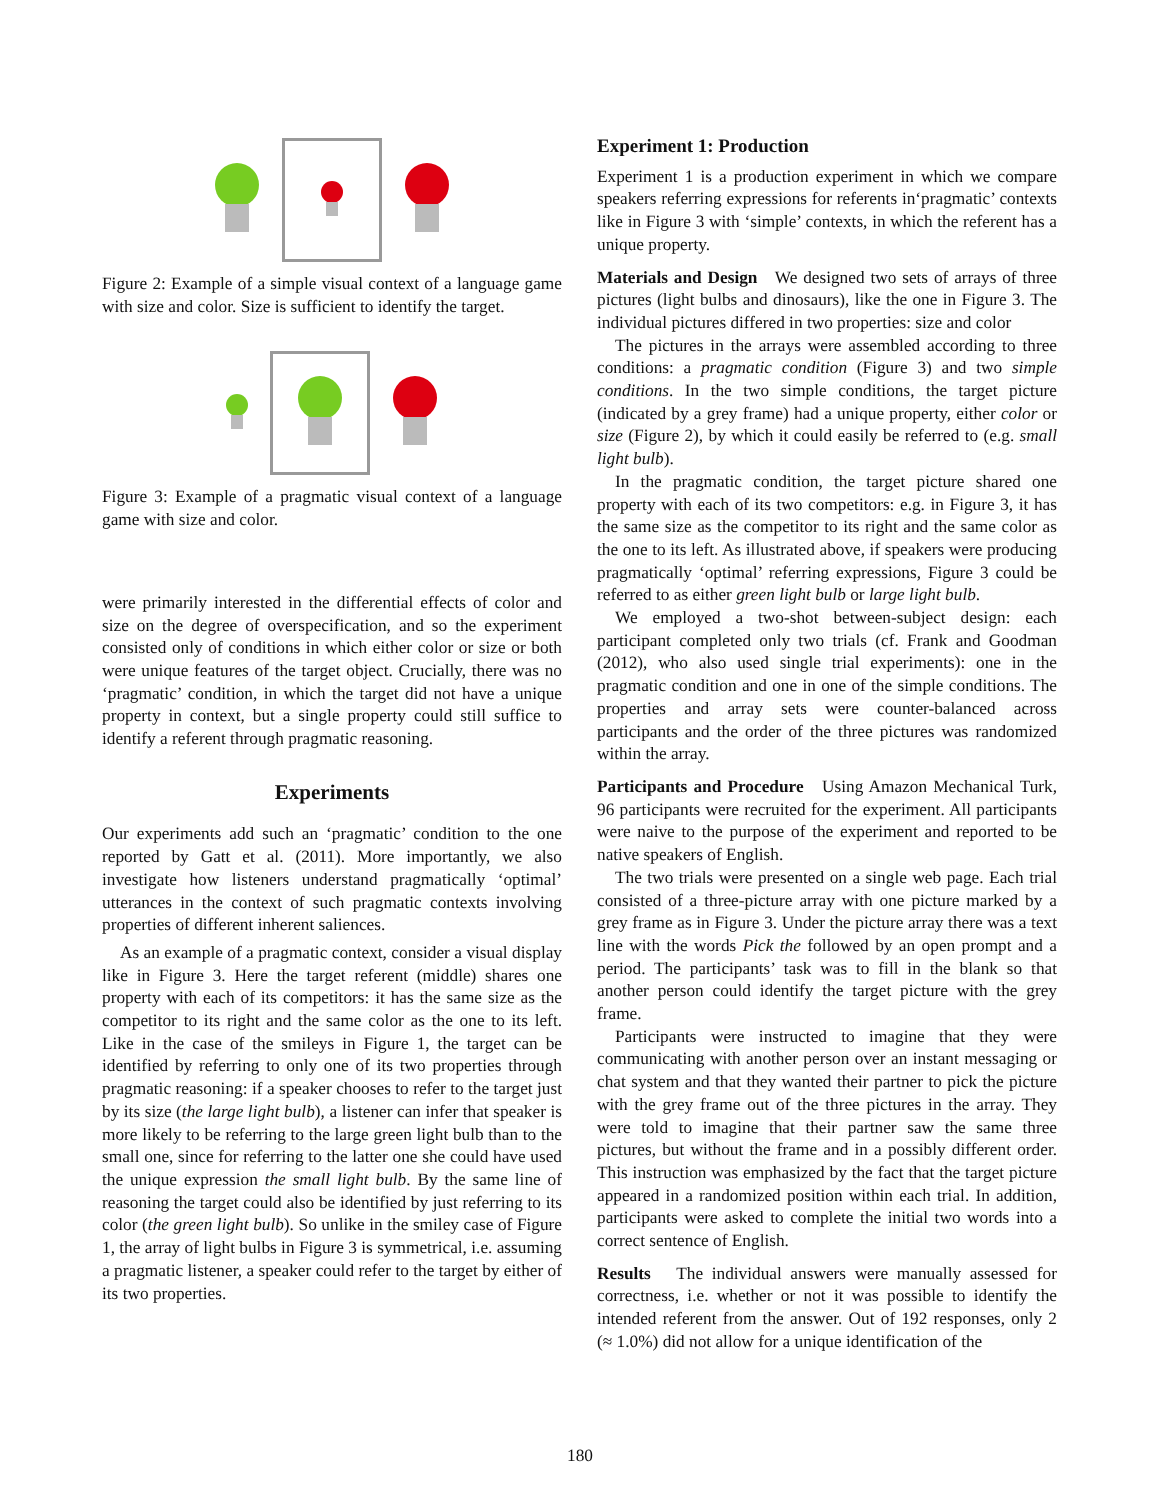Figure 2: Example of a simple visual context of a language game with size and color. Size is sufficient to identify the target.
Figure 3: Example of a pragmatic visual context of a language game with size and color.
were primarily interested in the differential effects of color and size on the degree of overspecification, and so the experiment consisted only of conditions in which either color or size or both were unique features of the target object. Crucially, there was no ‘pragmatic’ condition, in which the target did not have a unique property in context, but a single property could still suffice to identify a referent through pragmatic reasoning.
Experiments
Our experiments add such an ‘pragmatic’ condition to the one reported by Gatt et al. (2011). More importantly, we also investigate how listeners understand pragmatically ‘optimal’ utterances in the context of such pragmatic contexts involving properties of different inherent saliences.
As an example of a pragmatic context, consider a visual display like in Figure 3. Here the target referent (middle) shares one property with each of its competitors: it has the same size as the competitor to its right and the same color as the one to its left. Like in the case of the smileys in Figure 1, the target can be identified by referring to only one of its two properties through pragmatic reasoning: if a speaker chooses to refer to the target just by its size (the large light bulb), a listener can infer that speaker is more likely to be referring to the large green light bulb than to the small one, since for referring to the latter one she could have used the unique expression the small light bulb. By the same line of reasoning the target could also be identified by just referring to its color (the green light bulb). So unlike in the smiley case of Figure 1, the array of light bulbs in Figure 3 is symmetrical, i.e. assuming a pragmatic listener, a speaker could refer to the target by either of its two properties.
Experiment 1: Production
Experiment 1 is a production experiment in which we compare speakers referring expressions for referents in‘pragmatic’ contexts like in Figure 3 with ‘simple’ contexts, in which the referent has a unique property.
Materials and Design We designed two sets of arrays of three pictures (light bulbs and dinosaurs), like the one in Figure 3. The individual pictures differed in two properties: size and color
The pictures in the arrays were assembled according to three conditions: a pragmatic condition (Figure 3) and two simple conditions. In the two simple conditions, the target picture (indicated by a grey frame) had a unique property, either color or size (Figure 2), by which it could easily be referred to (e.g. small light bulb).
In the pragmatic condition, the target picture shared one property with each of its two competitors: e.g. in Figure 3, it has the same size as the competitor to its right and the same color as the one to its left. As illustrated above, if speakers were producing pragmatically ‘optimal’ referring expressions, Figure 3 could be referred to as either green light bulb or large light bulb.
We employed a two-shot between-subject design: each participant completed only two trials (cf. Frank and Goodman (2012), who also used single trial experiments): one in the pragmatic condition and one in one of the simple conditions. The properties and array sets were counter-balanced across participants and the order of the three pictures was randomized within the array.
Participants and Procedure Using Amazon Mechanical Turk, 96 participants were recruited for the experiment. All participants were naive to the purpose of the experiment and reported to be native speakers of English.
The two trials were presented on a single web page. Each trial consisted of a three-picture array with one picture marked by a grey frame as in Figure 3. Under the picture array there was a text line with the words Pick the followed by an open prompt and a period. The participants’ task was to fill in the blank so that another person could identify the target picture with the grey frame.
Participants were instructed to imagine that they were communicating with another person over an instant messaging or chat system and that they wanted their partner to pick the picture with the grey frame out of the three pictures in the array. They were told to imagine that their partner saw the same three pictures, but without the frame and in a possibly different order. This instruction was emphasized by the fact that the target picture appeared in a randomized position within each trial. In addition, participants were asked to complete the initial two words into a correct sentence of English.
Results The individual answers were manually assessed for correctness, i.e. whether or not it was possible to identify the intended referent from the answer. Out of 192 responses, only 2 (≈ 1.0%) did not allow for a unique identification of the
180